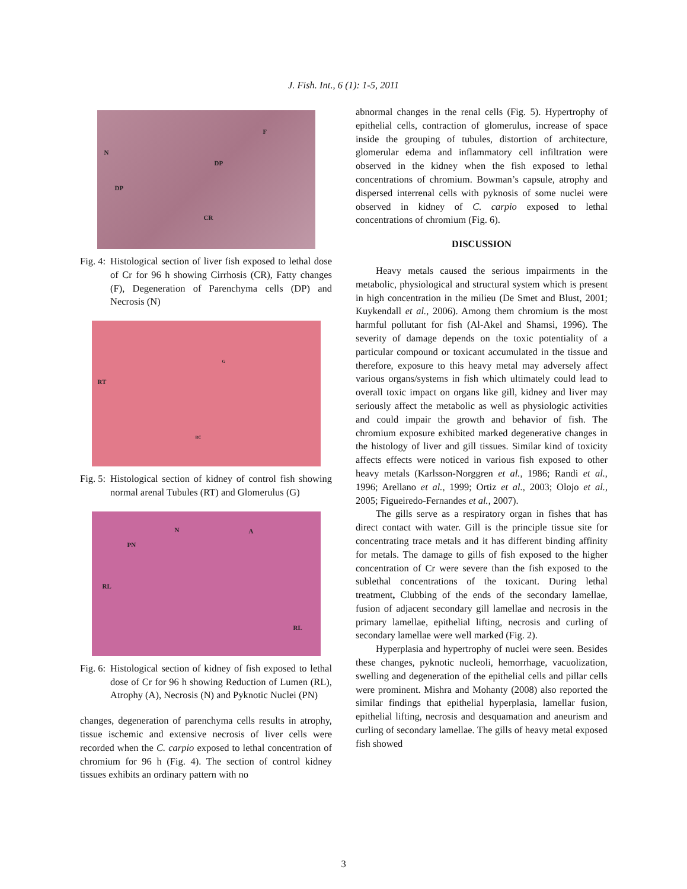J. Fish. Int., 6 (1): 1-5, 2011
F
N
DP
DP
CR
Fig. 4: Histological section of liver fish exposed to lethal dose of Cr for 96 h showing Cirrhosis (CR), Fatty changes (F), Degeneration of Parenchyma cells (DP) and Necrosis (N)
G
RT
RC
Fig. 5: Histological section of kidney of control fish showing normal arenal Tubules (RT) and Glomerulus (G)
N A
PN
RL
RL
Fig. 6: Histological section of kidney of fish exposed to lethal dose of Cr for 96 h showing Reduction of Lumen (RL), Atrophy (A), Necrosis (N) and Pyknotic Nuclei (PN)
changes, degeneration of parenchyma cells results in atrophy, tissue ischemic and extensive necrosis of liver cells were recorded when the C. carpio exposed to lethal concentration of chromium for 96 h (Fig. 4). The section of control kidney tissues exhibits an ordinary pattern with no
abnormal changes in the renal cells (Fig. 5). Hypertrophy of epithelial cells, contraction of glomerulus, increase of space inside the grouping of tubules, distortion of architecture, glomerular edema and inflammatory cell infiltration were observed in the kidney when the fish exposed to lethal concentrations of chromium. Bowman’s capsule, atrophy and dispersed interrenal cells with pyknosis of some nuclei were observed in kidney of C. carpio exposed to lethal concentrations of chromium (Fig. 6).
DISCUSSION
Heavy metals caused the serious impairments in the metabolic, physiological and structural system which is present in high concentration in the milieu (De Smet and Blust, 2001; Kuykendall et al., 2006). Among them chromium is the most harmful pollutant for fish (Al-Akel and Shamsi, 1996). The severity of damage depends on the toxic potentiality of a particular compound or toxicant accumulated in the tissue and therefore, exposure to this heavy metal may adversely affect various organs/systems in fish which ultimately could lead to overall toxic impact on organs like gill, kidney and liver may seriously affect the metabolic as well as physiologic activities and could impair the growth and behavior of fish. The chromium exposure exhibited marked degenerative changes in the histology of liver and gill tissues. Similar kind of toxicity affects effects were noticed in various fish exposed to other heavy metals (Karlsson-Norggren et al., 1986; Randi et al., 1996; Arellano et al., 1999; Ortiz et al., 2003; Olojo et al., 2005; Figueiredo-Fernandes et al., 2007).
The gills serve as a respiratory organ in fishes that has direct contact with water. Gill is the principle tissue site for concentrating trace metals and it has different binding affinity for metals. The damage to gills of fish exposed to the higher concentration of Cr were severe than the fish exposed to the sublethal concentrations of the toxicant. During lethal treatment, Clubbing of the ends of the secondary lamellae, fusion of adjacent secondary gill lamellae and necrosis in the primary lamellae, epithelial lifting, necrosis and curling of secondary lamellae were well marked (Fig. 2).
Hyperplasia and hypertrophy of nuclei were seen. Besides these changes, pyknotic nucleoli, hemorrhage, vacuolization, swelling and degeneration of the epithelial cells and pillar cells were prominent. Mishra and Mohanty (2008) also reported the similar findings that epithelial hyperplasia, lamellar fusion, epithelial lifting, necrosis and desquamation and aneurism and curling of secondary lamellae. The gills of heavy metal exposed fish showed
3